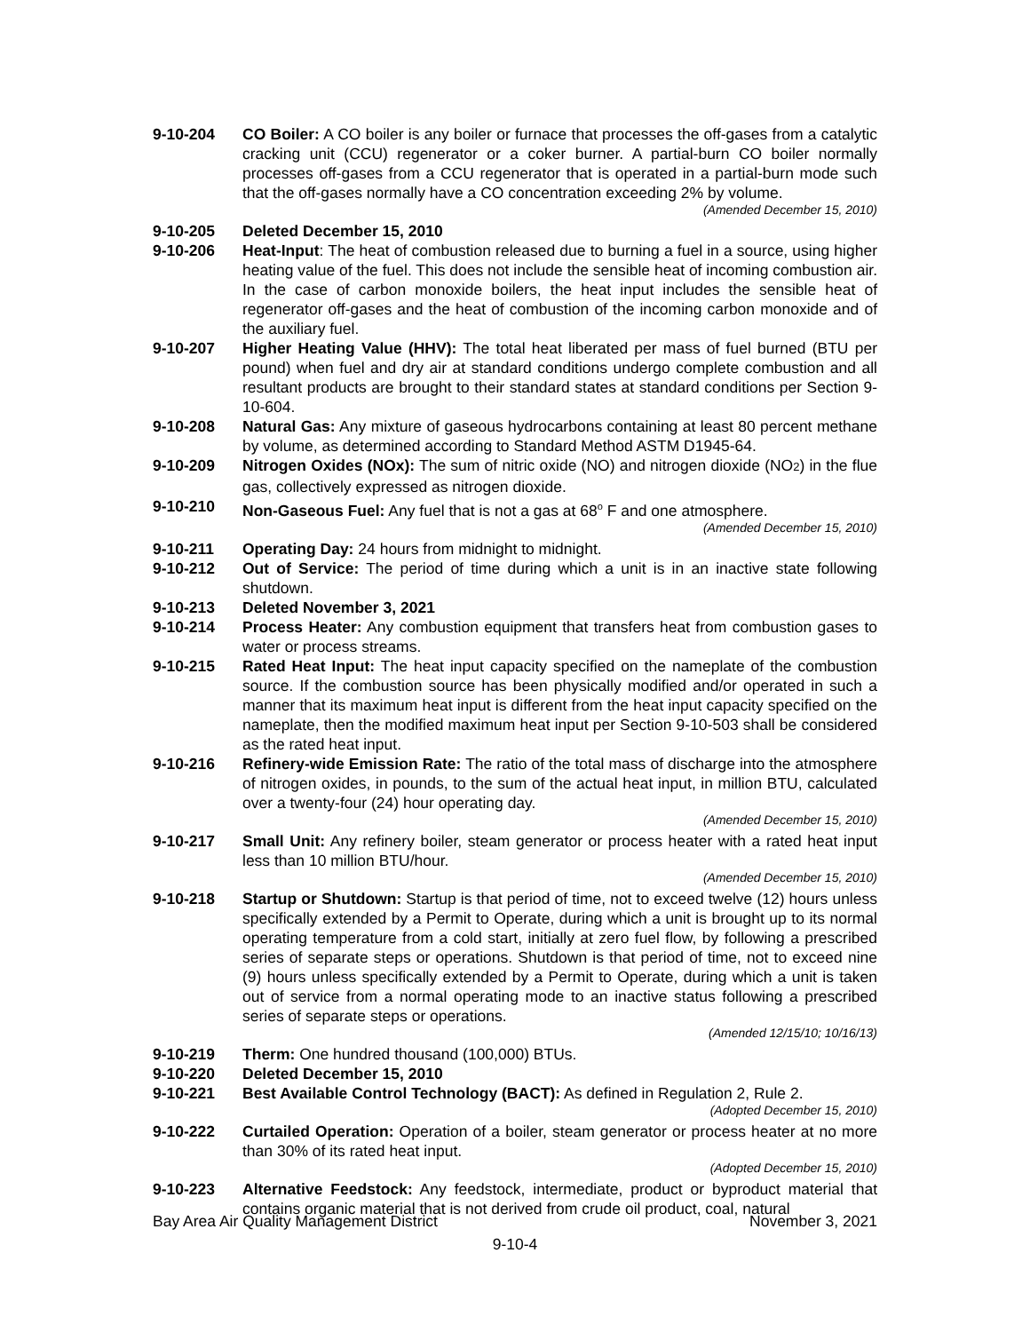9-10-204 CO Boiler: A CO boiler is any boiler or furnace that processes the off-gases from a catalytic cracking unit (CCU) regenerator or a coker burner. A partial-burn CO boiler normally processes off-gases from a CCU regenerator that is operated in a partial-burn mode such that the off-gases normally have a CO concentration exceeding 2% by volume.
(Amended December 15, 2010)
9-10-205 Deleted December 15, 2010
9-10-206 Heat-Input: The heat of combustion released due to burning a fuel in a source, using higher heating value of the fuel. This does not include the sensible heat of incoming combustion air. In the case of carbon monoxide boilers, the heat input includes the sensible heat of regenerator off-gases and the heat of combustion of the incoming carbon monoxide and of the auxiliary fuel.
9-10-207 Higher Heating Value (HHV): The total heat liberated per mass of fuel burned (BTU per pound) when fuel and dry air at standard conditions undergo complete combustion and all resultant products are brought to their standard states at standard conditions per Section 9-10-604.
9-10-208 Natural Gas: Any mixture of gaseous hydrocarbons containing at least 80 percent methane by volume, as determined according to Standard Method ASTM D1945-64.
9-10-209 Nitrogen Oxides (NOx): The sum of nitric oxide (NO) and nitrogen dioxide (NO2) in the flue gas, collectively expressed as nitrogen dioxide.
9-10-210 Non-Gaseous Fuel: Any fuel that is not a gas at 68<sup>o</sup> F and one atmosphere.
(Amended December 15, 2010)
9-10-211 Operating Day: 24 hours from midnight to midnight.
9-10-212 Out of Service: The period of time during which a unit is in an inactive state following shutdown.
9-10-213 Deleted November 3, 2021
9-10-214 Process Heater: Any combustion equipment that transfers heat from combustion gases to water or process streams.
9-10-215 Rated Heat Input: The heat input capacity specified on the nameplate of the combustion source. If the combustion source has been physically modified and/or operated in such a manner that its maximum heat input is different from the heat input capacity specified on the nameplate, then the modified maximum heat input per Section 9-10-503 shall be considered as the rated heat input.
9-10-216 Refinery-wide Emission Rate: The ratio of the total mass of discharge into the atmosphere of nitrogen oxides, in pounds, to the sum of the actual heat input, in million BTU, calculated over a twenty-four (24) hour operating day.
(Amended December 15, 2010)
9-10-217 Small Unit: Any refinery boiler, steam generator or process heater with a rated heat input less than 10 million BTU/hour.
(Amended December 15, 2010)
9-10-218 Startup or Shutdown: Startup is that period of time, not to exceed twelve (12) hours unless specifically extended by a Permit to Operate, during which a unit is brought up to its normal operating temperature from a cold start, initially at zero fuel flow, by following a prescribed series of separate steps or operations. Shutdown is that period of time, not to exceed nine (9) hours unless specifically extended by a Permit to Operate, during which a unit is taken out of service from a normal operating mode to an inactive status following a prescribed series of separate steps or operations.
(Amended 12/15/10; 10/16/13)
9-10-219 Therm: One hundred thousand (100,000) BTUs.
9-10-220 Deleted December 15, 2010
9-10-221 Best Available Control Technology (BACT): As defined in Regulation 2, Rule 2.
(Adopted December 15, 2010)
9-10-222 Curtailed Operation: Operation of a boiler, steam generator or process heater at no more than 30% of its rated heat input.
(Adopted December 15, 2010)
9-10-223 Alternative Feedstock: Any feedstock, intermediate, product or byproduct material that contains organic material that is not derived from crude oil product, coal, natural
Bay Area Air Quality Management District November 3, 2021
9-10-4